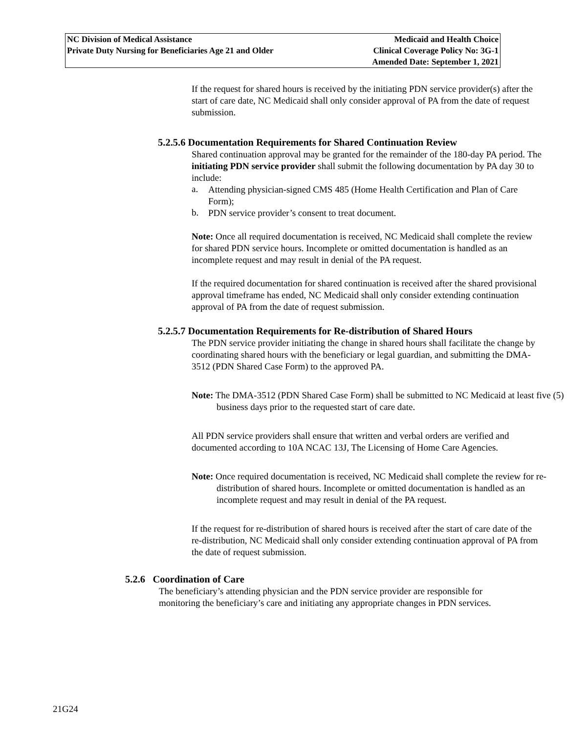NC Division of Medical Assistance
Private Duty Nursing for Beneficiaries Age 21 and Older
Medicaid and Health Choice
Clinical Coverage Policy No: 3G-1
Amended Date: September 1, 2021
If the request for shared hours is received by the initiating PDN service provider(s) after the start of care date, NC Medicaid shall only consider approval of PA from the date of request submission.
5.2.5.6 Documentation Requirements for Shared Continuation Review
Shared continuation approval may be granted for the remainder of the 180-day PA period. The initiating PDN service provider shall submit the following documentation by PA day 30 to include:
a.
Attending physician-signed CMS 485 (Home Health Certification and Plan of Care Form);
b.
PDN service provider’s consent to treat document.
Note: Once all required documentation is received, NC Medicaid shall complete the review for shared PDN service hours. Incomplete or omitted documentation is handled as an incomplete request and may result in denial of the PA request.
If the required documentation for shared continuation is received after the shared provisional approval timeframe has ended, NC Medicaid shall only consider extending continuation approval of PA from the date of request submission.
5.2.5.7 Documentation Requirements for Re-distribution of Shared Hours
The PDN service provider initiating the change in shared hours shall facilitate the change by coordinating shared hours with the beneficiary or legal guardian, and submitting the DMA-3512 (PDN Shared Case Form) to the approved PA.
Note: The DMA-3512 (PDN Shared Case Form) shall be submitted to NC Medicaid at least five (5) business days prior to the requested start of care date.
All PDN service providers shall ensure that written and verbal orders are verified and documented according to 10A NCAC 13J, The Licensing of Home Care Agencies.
Note: Once required documentation is received, NC Medicaid shall complete the review for re-distribution of shared hours. Incomplete or omitted documentation is handled as an incomplete request and may result in denial of the PA request.
If the request for re-distribution of shared hours is received after the start of care date of the re-distribution, NC Medicaid shall only consider extending continuation approval of PA from the date of request submission.
5.2.6 Coordination of Care
The beneficiary’s attending physician and the PDN service provider are responsible for monitoring the beneficiary’s care and initiating any appropriate changes in PDN services.
21G24